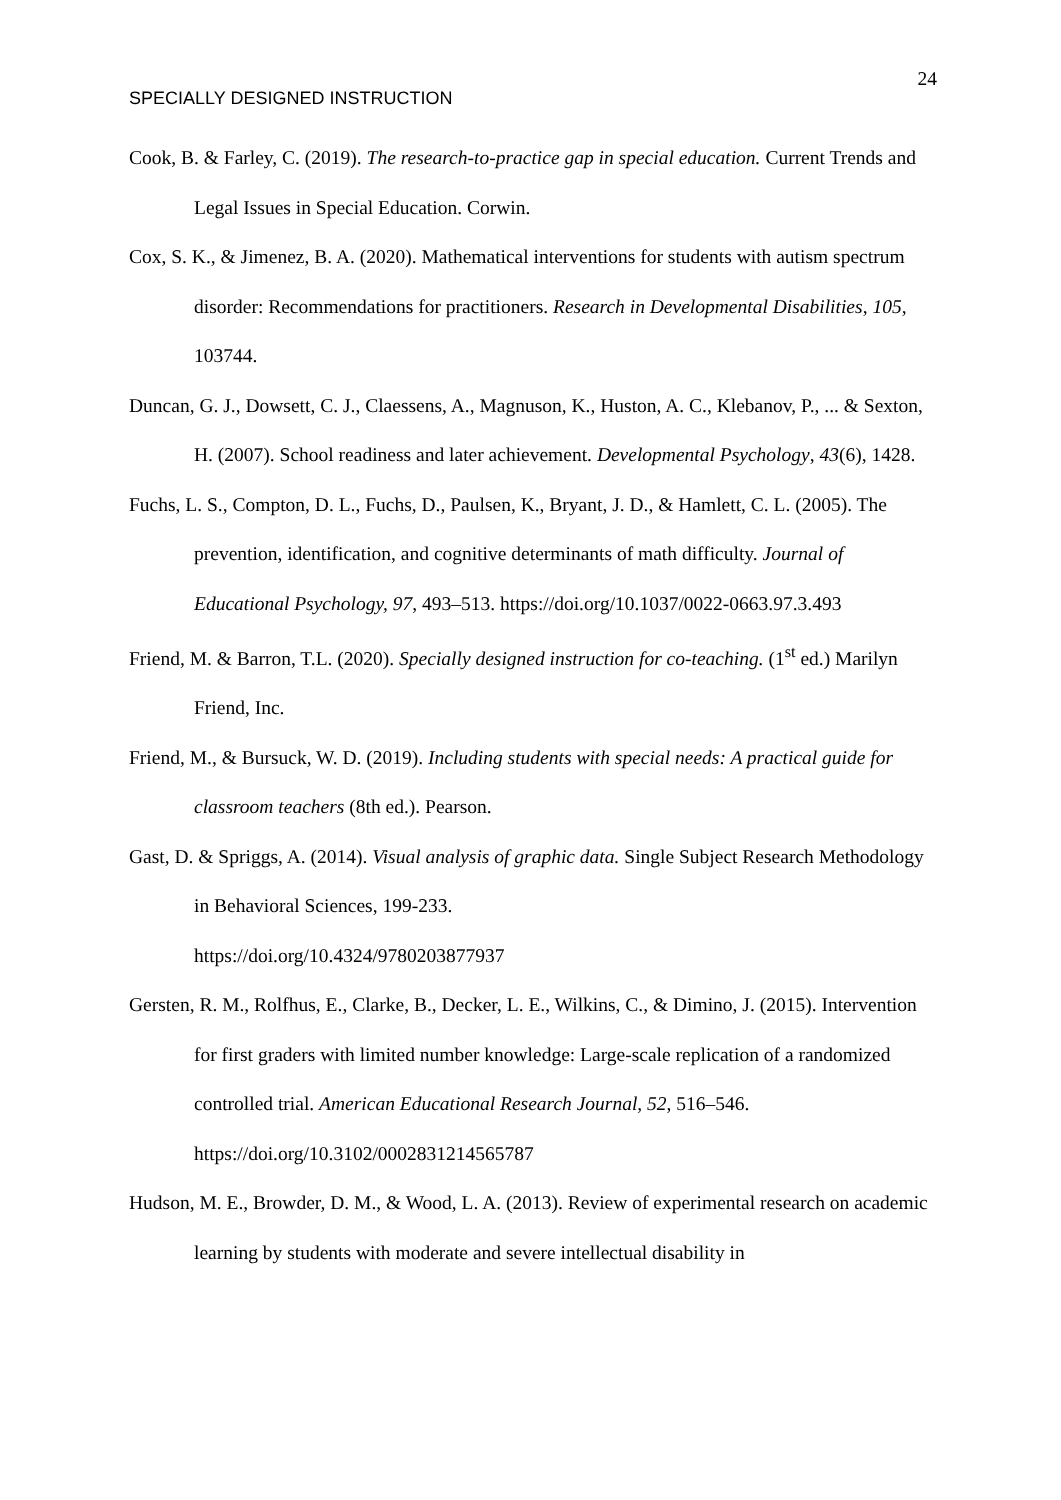24
SPECIALLY DESIGNED INSTRUCTION
Cook, B. & Farley, C. (2019). The research-to-practice gap in special education. Current Trends and Legal Issues in Special Education. Corwin.
Cox, S. K., & Jimenez, B. A. (2020). Mathematical interventions for students with autism spectrum disorder: Recommendations for practitioners. Research in Developmental Disabilities, 105, 103744.
Duncan, G. J., Dowsett, C. J., Claessens, A., Magnuson, K., Huston, A. C., Klebanov, P., ... & Sexton, H. (2007). School readiness and later achievement. Developmental Psychology, 43(6), 1428.
Fuchs, L. S., Compton, D. L., Fuchs, D., Paulsen, K., Bryant, J. D., & Hamlett, C. L. (2005). The prevention, identification, and cognitive determinants of math difficulty. Journal of Educational Psychology, 97, 493–513. https://doi.org/10.1037/0022-0663.97.3.493
Friend, M. & Barron, T.L. (2020). Specially designed instruction for co-teaching. (1<sup>st</sup> ed.) Marilyn Friend, Inc.
Friend, M., & Bursuck, W. D. (2019). Including students with special needs: A practical guide for classroom teachers (8th ed.). Pearson.
Gast, D. & Spriggs, A. (2014). Visual analysis of graphic data. Single Subject Research Methodology in Behavioral Sciences, 199-233.
https://doi.org/10.4324/9780203877937
Gersten, R. M., Rolfhus, E., Clarke, B., Decker, L. E., Wilkins, C., & Dimino, J. (2015). Intervention for first graders with limited number knowledge: Large-scale replication of a randomized controlled trial. American Educational Research Journal, 52, 516–546. https://doi.org/10.3102/0002831214565787
Hudson, M. E., Browder, D. M., & Wood, L. A. (2013). Review of experimental research on academic learning by students with moderate and severe intellectual disability in